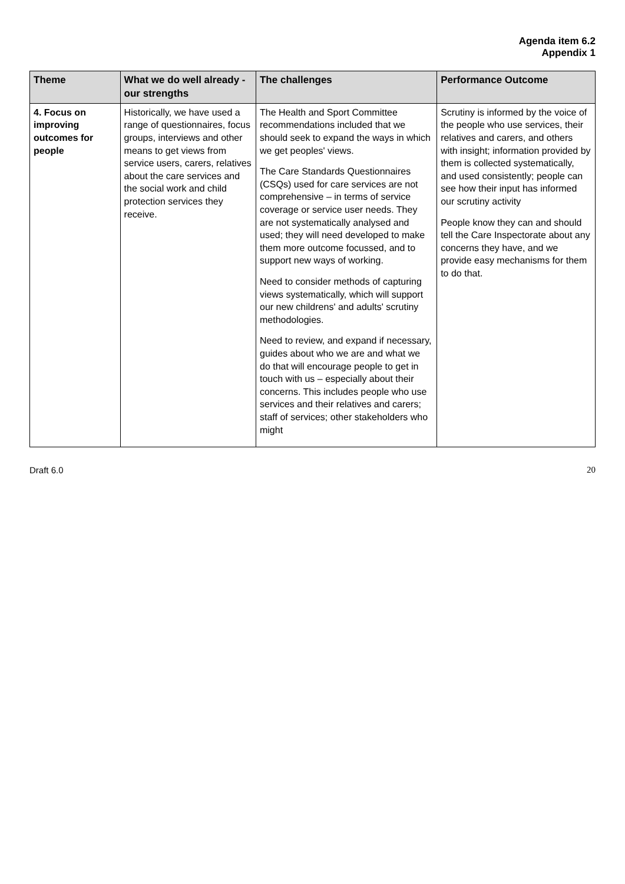Agenda item 6.2
Appendix 1
| Theme | What we do well already - our strengths | The challenges | Performance Outcome |
| --- | --- | --- | --- |
| 4. Focus on improving outcomes for people | Historically, we have used a range of questionnaires, focus groups, interviews and other means to get views from service users, carers, relatives about the care services and the social work and child protection services they receive. | The Health and Sport Committee recommendations included that we should seek to expand the ways in which we get peoples' views. The Care Standards Questionnaires (CSQs) used for care services are not comprehensive – in terms of service coverage or service user needs. They are not systematically analysed and used; they will need developed to make them more outcome focussed, and to support new ways of working. Need to consider methods of capturing views systematically, which will support our new childrens' and adults' scrutiny methodologies. Need to review, and expand if necessary, guides about who we are and what we do that will encourage people to get in touch with us – especially about their concerns. This includes people who use services and their relatives and carers; staff of services; other stakeholders who might | Scrutiny is informed by the voice of the people who use services, their relatives and carers, and others with insight; information provided by them is collected systematically, and used consistently; people can see how their input has informed our scrutiny activity People know they can and should tell the Care Inspectorate about any concerns they have, and we provide easy mechanisms for them to do that. |
Draft 6.0 20